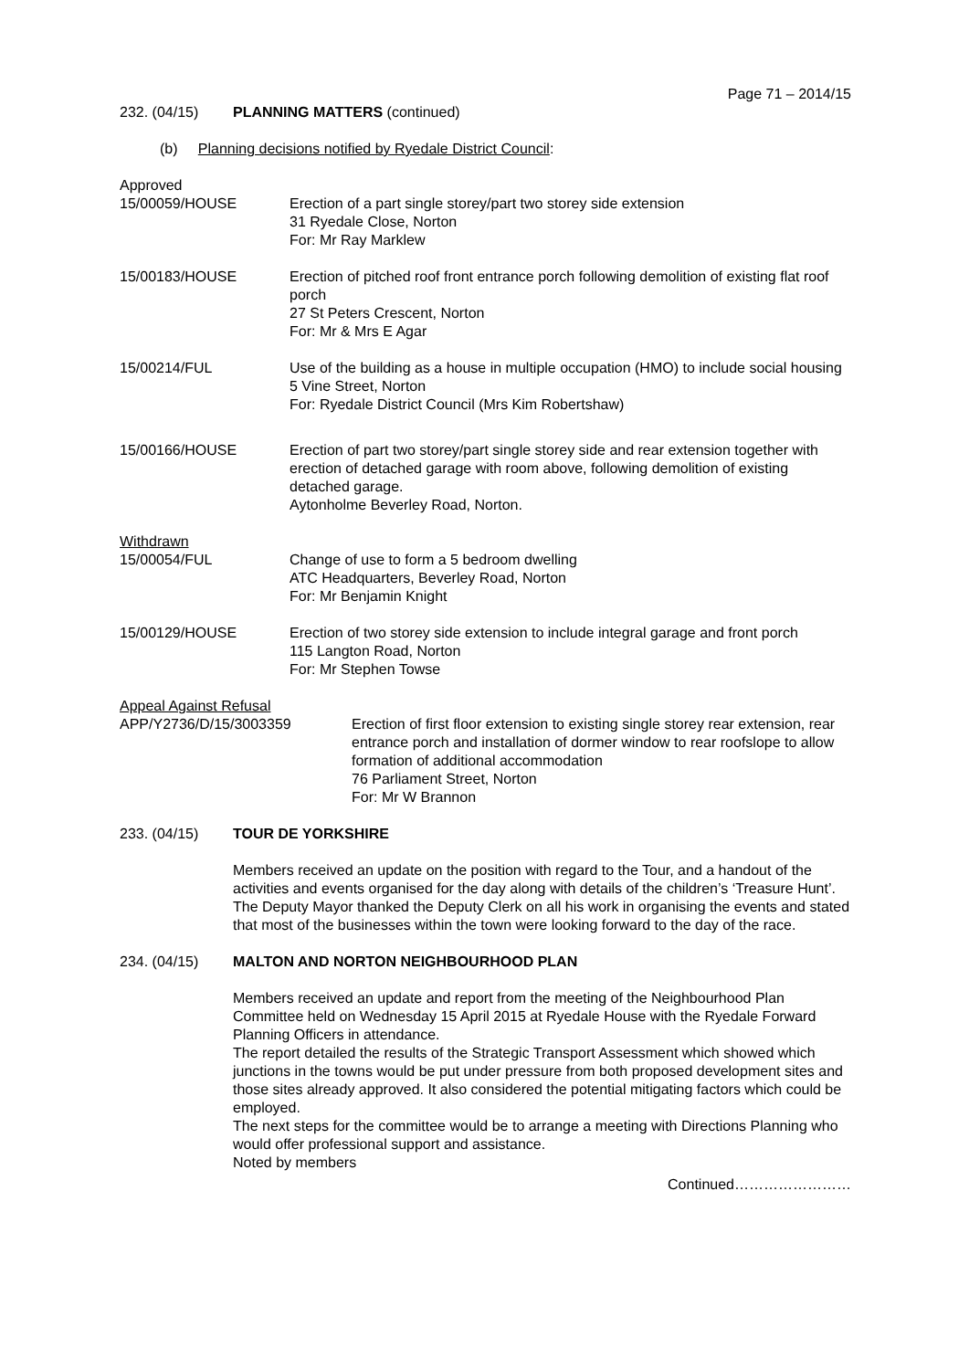Page 71 – 2014/15
232. (04/15) PLANNING MATTERS (continued)
(b) Planning decisions notified by Ryedale District Council:
Approved
15/00059/HOUSE Erection of a part single storey/part two storey side extension
31 Ryedale Close, Norton
For: Mr Ray Marklew
15/00183/HOUSE Erection of pitched roof front entrance porch following demolition of existing flat roof porch
27 St Peters Crescent, Norton
For: Mr & Mrs E Agar
15/00214/FUL Use of the building as a house in multiple occupation (HMO) to include social housing
5 Vine Street, Norton
For: Ryedale District Council (Mrs Kim Robertshaw)
15/00166/HOUSE Erection of part two storey/part single storey side and rear extension together with erection of detached garage with room above, following demolition of existing detached garage.
Aytonholme Beverley Road, Norton.
Withdrawn
15/00054/FUL Change of use to form a 5 bedroom dwelling
ATC Headquarters, Beverley Road, Norton
For: Mr Benjamin Knight
15/00129/HOUSE Erection of two storey side extension to include integral garage and front porch
115 Langton Road, Norton
For: Mr Stephen Towse
Appeal Against Refusal
APP/Y2736/D/15/3003359 Erection of first floor extension to existing single storey rear extension, rear entrance porch and installation of dormer window to rear roofslope to allow formation of additional accommodation
76 Parliament Street, Norton
For: Mr W Brannon
233. (04/15) TOUR DE YORKSHIRE
Members received an update on the position with regard to the Tour, and a handout of the activities and events organised for the day along with details of the children’s ‘Treasure Hunt’.
The Deputy Mayor thanked the Deputy Clerk on all his work in organising the events and stated that most of the businesses within the town were looking forward to the day of the race.
234. (04/15) MALTON AND NORTON NEIGHBOURHOOD PLAN
Members received an update and report from the meeting of the Neighbourhood Plan Committee held on Wednesday 15 April 2015 at Ryedale House with the Ryedale Forward Planning Officers in attendance.
The report detailed the results of the Strategic Transport Assessment which showed which junctions in the towns would be put under pressure from both proposed development sites and those sites already approved. It also considered the potential mitigating factors which could be employed.
The next steps for the committee would be to arrange a meeting with Directions Planning who would offer professional support and assistance.
Noted by members
Continued……………………